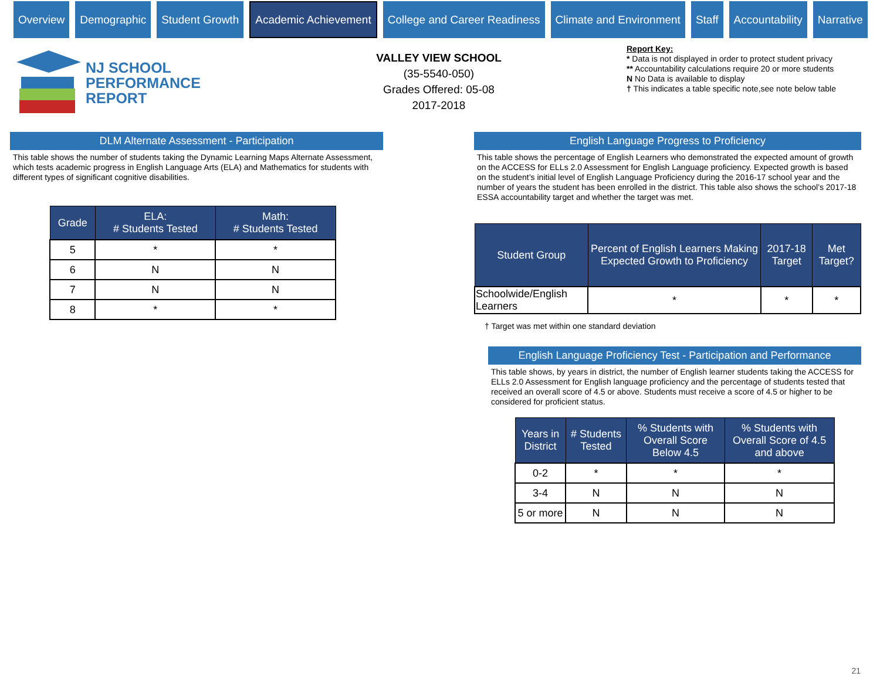Overview Demographic Student Growth
Academic Achievement
College and Career Readiness Climate and Environment Staff Accountability Narrative
NJ SCHOOL
PERFORMANCE
REPORT
VALLEY VIEW SCHOOL
(35-5540-050)
Grades Offered: 05-08
2017-2018
Report Key:
* Data is not displayed in order to protect student privacy
** Accountability calculations require 20 or more students
N No Data is available to display
† This indicates a table specific note,see note below table
DLM Alternate Assessment - Participation
This table shows the number of students taking the Dynamic Learning Maps Alternate Assessment, which tests academic progress in English Language Arts (ELA) and Mathematics for students with different types of significant cognitive disabilities.
| Grade | ELA: # Students Tested | Math: # Students Tested |
| --- | --- | --- |
| 5 | * | * |
| 6 | N | N |
| 7 | N | N |
| 8 | * | * |
English Language Progress to Proficiency
This table shows the percentage of English Learners who demonstrated the expected amount of growth on the ACCESS for ELLs 2.0 Assessment for English Language proficiency. Expected growth is based on the student’s initial level of English Language Proficiency during the 2016-17 school year and the number of years the student has been enrolled in the district. This table also shows the school’s 2017-18 ESSA accountability target and whether the target was met.
| Student Group | Percent of English Learners Making Expected Growth to Proficiency | 2017-18 Target | Met Target? |
| --- | --- | --- | --- |
| Schoolwide/English Learners | * | * | * |
† Target was met within one standard deviation
English Language Proficiency Test - Participation and Performance
This table shows, by years in district, the number of English learner students taking the ACCESS for ELLs 2.0 Assessment for English language proficiency and the percentage of students tested that received an overall score of 4.5 or above. Students must receive a score of 4.5 or higher to be considered for proficient status.
| Years in District | # Students Tested | % Students with Overall Score Below 4.5 | % Students with Overall Score of 4.5 and above |
| --- | --- | --- | --- |
| 0-2 | * | * | * |
| 3-4 | N | N | N |
| 5 or more | N | N | N |
21